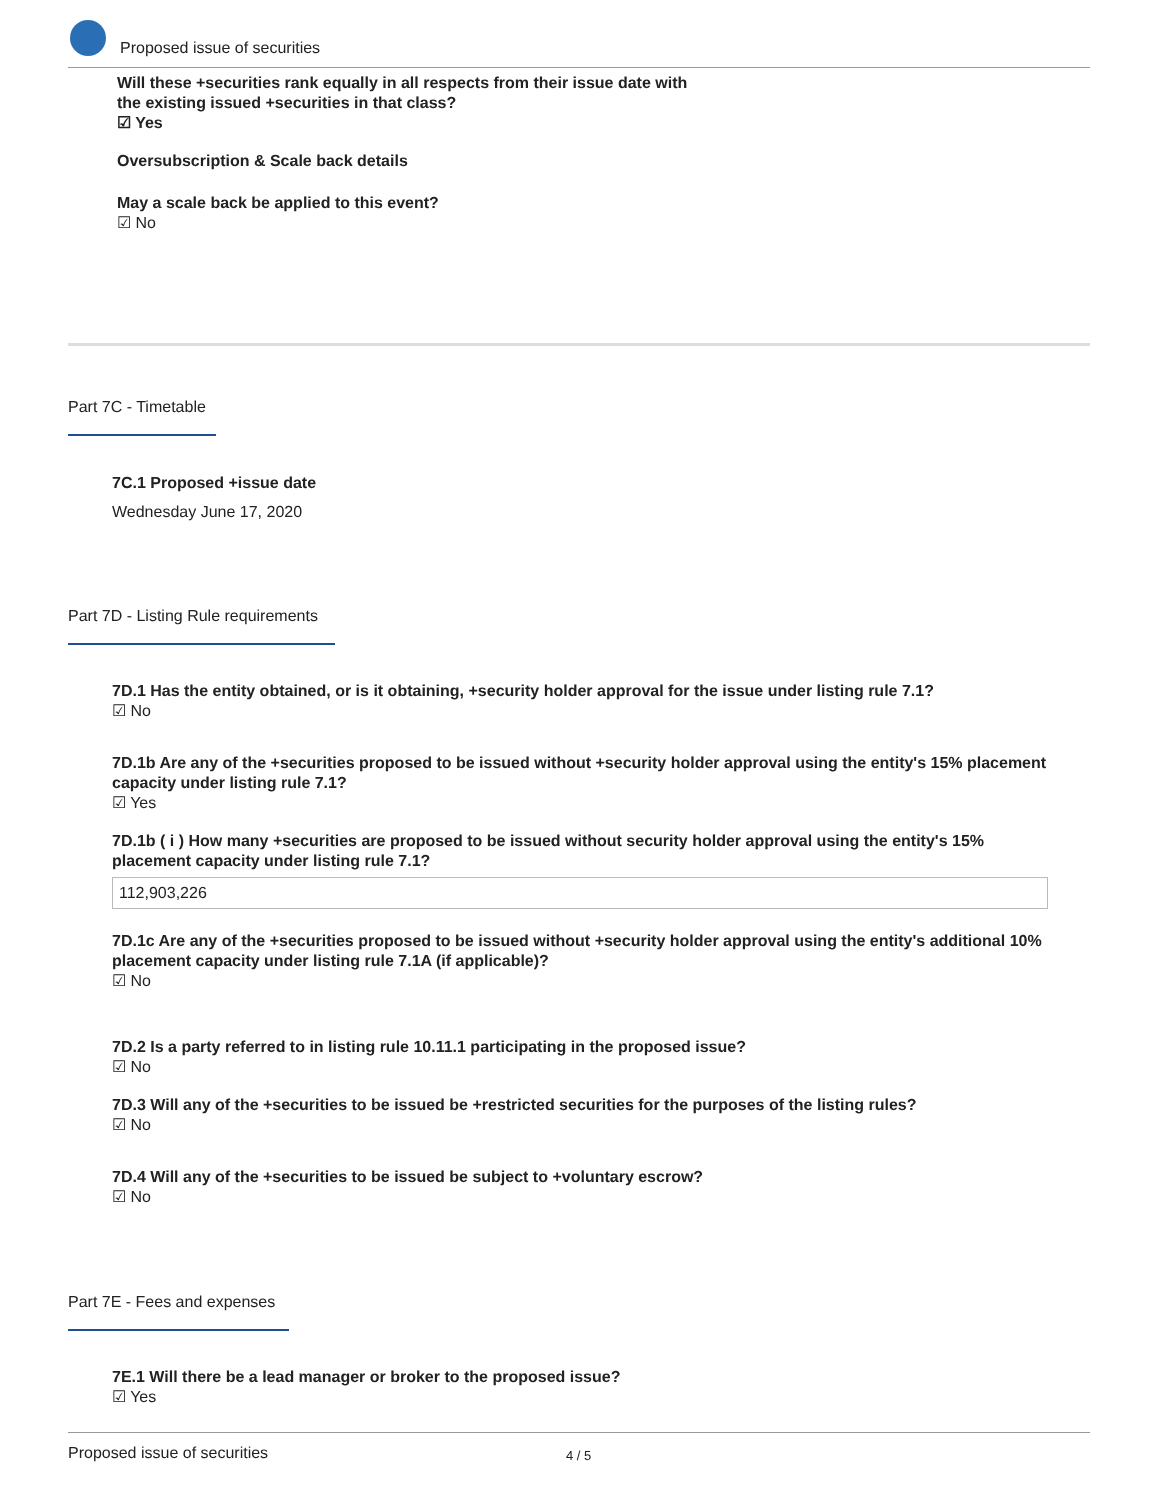Proposed issue of securities
Will these +securities rank equally in all respects from their issue date with
the existing issued +securities in that class?
☑ Yes
Oversubscription & Scale back details
May a scale back be applied to this event?
☑ No
Part 7C - Timetable
7C.1 Proposed +issue date
Wednesday June 17, 2020
Part 7D - Listing Rule requirements
7D.1 Has the entity obtained, or is it obtaining, +security holder approval for the issue under listing rule 7.1?
☑ No
7D.1b Are any of the +securities proposed to be issued without +security holder approval using the entity's 15% placement capacity under listing rule 7.1?
☑ Yes
7D.1b ( i ) How many +securities are proposed to be issued without security holder approval using the entity's 15% placement capacity under listing rule 7.1?
112,903,226
7D.1c Are any of the +securities proposed to be issued without +security holder approval using the entity's additional 10% placement capacity under listing rule 7.1A (if applicable)?
☑ No
7D.2 Is a party referred to in listing rule 10.11.1 participating in the proposed issue?
☑ No
7D.3 Will any of the +securities to be issued be +restricted securities for the purposes of the listing rules?
☑ No
7D.4 Will any of the +securities to be issued be subject to +voluntary escrow?
☑ No
Part 7E - Fees and expenses
7E.1 Will there be a lead manager or broker to the proposed issue?
☑ Yes
Proposed issue of securities 4 / 5